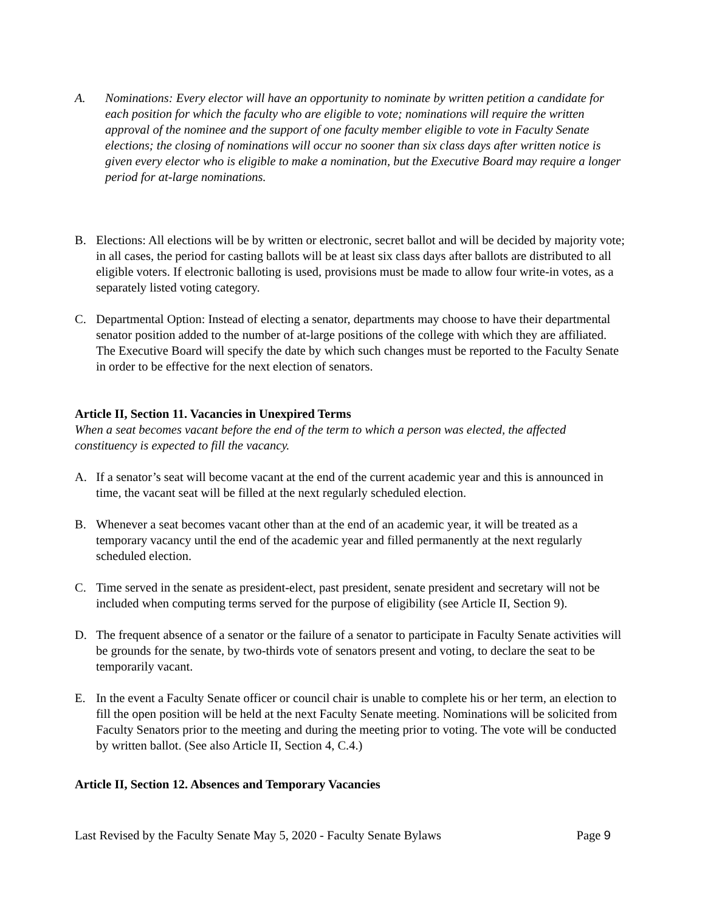A. Nominations: Every elector will have an opportunity to nominate by written petition a candidate for each position for which the faculty who are eligible to vote; nominations will require the written approval of the nominee and the support of one faculty member eligible to vote in Faculty Senate elections; the closing of nominations will occur no sooner than six class days after written notice is given every elector who is eligible to make a nomination, but the Executive Board may require a longer period for at-large nominations.
B. Elections: All elections will be by written or electronic, secret ballot and will be decided by majority vote; in all cases, the period for casting ballots will be at least six class days after ballots are distributed to all eligible voters. If electronic balloting is used, provisions must be made to allow four write-in votes, as a separately listed voting category.
C. Departmental Option: Instead of electing a senator, departments may choose to have their departmental senator position added to the number of at-large positions of the college with which they are affiliated. The Executive Board will specify the date by which such changes must be reported to the Faculty Senate in order to be effective for the next election of senators.
Article II, Section 11. Vacancies in Unexpired Terms
When a seat becomes vacant before the end of the term to which a person was elected, the affected constituency is expected to fill the vacancy.
A. If a senator’s seat will become vacant at the end of the current academic year and this is announced in time, the vacant seat will be filled at the next regularly scheduled election.
B. Whenever a seat becomes vacant other than at the end of an academic year, it will be treated as a temporary vacancy until the end of the academic year and filled permanently at the next regularly scheduled election.
C. Time served in the senate as president-elect, past president, senate president and secretary will not be included when computing terms served for the purpose of eligibility (see Article II, Section 9).
D. The frequent absence of a senator or the failure of a senator to participate in Faculty Senate activities will be grounds for the senate, by two-thirds vote of senators present and voting, to declare the seat to be temporarily vacant.
E. In the event a Faculty Senate officer or council chair is unable to complete his or her term, an election to fill the open position will be held at the next Faculty Senate meeting. Nominations will be solicited from Faculty Senators prior to the meeting and during the meeting prior to voting. The vote will be conducted by written ballot. (See also Article II, Section 4, C.4.)
Article II, Section 12. Absences and Temporary Vacancies
Last Revised by the Faculty Senate May 5, 2020 - Faculty Senate Bylaws Page 9